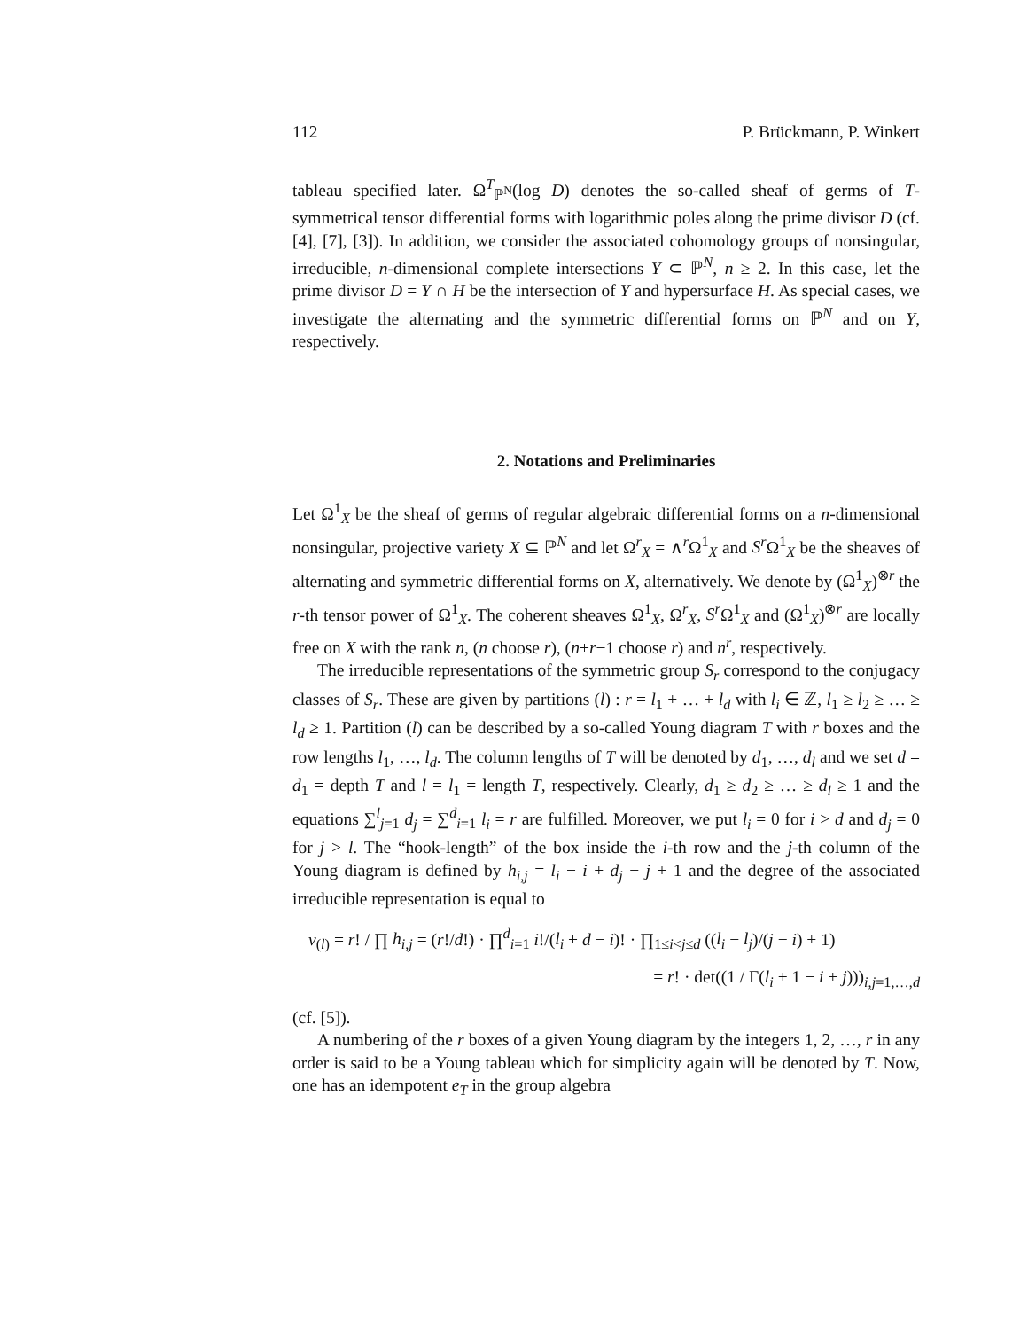112 P. Brückmann, P. Winkert
tableau specified later. Ω<sup>T</sup><sub>ℙ<sup>N</sup></sub>(log D) denotes the so-called sheaf of germs of T-symmetrical tensor differential forms with logarithmic poles along the prime divisor D (cf. [4], [7], [3]). In addition, we consider the associated cohomology groups of nonsingular, irreducible, n-dimensional complete intersections Y ⊂ ℙ<sup>N</sup>, n ≥ 2. In this case, let the prime divisor D = Y ∩ H be the intersection of Y and hypersurface H. As special cases, we investigate the alternating and the symmetric differential forms on ℙ<sup>N</sup> and on Y, respectively.
2. Notations and Preliminaries
Let Ω<sup>1</sup><sub>X</sub> be the sheaf of germs of regular algebraic differential forms on a n-dimensional nonsingular, projective variety X ⊆ ℙ<sup>N</sup> and let Ω<sup>r</sup><sub>X</sub> = ∧<sup>r</sup>Ω<sup>1</sup><sub>X</sub> and S<sup>r</sup> Ω<sup>1</sup><sub>X</sub> be the sheaves of alternating and symmetric differential forms on X, alternatively. We denote by (Ω<sup>1</sup><sub>X</sub>)<sup>⊗r</sup> the r-th tensor power of Ω<sup>1</sup><sub>X</sub>. The coherent sheaves Ω<sup>1</sup><sub>X</sub>, Ω<sup>r</sup><sub>X</sub>, S<sup>r</sup> Ω<sup>1</sup><sub>X</sub> and (Ω<sup>1</sup><sub>X</sub>)<sup>⊗r</sup> are locally free on X with the rank n, (n choose r), (n+r−1 choose r) and n<sup>r</sup>, respectively.
The irreducible representations of the symmetric group S<sub>r</sub> correspond to the conjugacy classes of S<sub>r</sub>. These are given by partitions (l) : r = l<sub>1</sub> + … + l<sub>d</sub> with l<sub>i</sub> ∈ ℤ, l<sub>1</sub> ≥ l<sub>2</sub> ≥ … ≥ l<sub>d</sub> ≥ 1. Partition (l) can be described by a so-called Young diagram T with r boxes and the row lengths l<sub>1</sub>, …, l<sub>d</sub>. The column lengths of T will be denoted by d<sub>1</sub>, …, d<sub>l</sub> and we set d = d<sub>1</sub> = depth T and l = l<sub>1</sub> = length T, respectively. Clearly, d<sub>1</sub> ≥ d<sub>2</sub> ≥ … ≥ d<sub>l</sub> ≥ 1 and the equations ∑<sup>l</sup><sub>j=1</sub> d<sub>j</sub> = ∑<sup>d</sup><sub>i=1</sub> l<sub>i</sub> = r are fulfilled. Moreover, we put l<sub>i</sub> = 0 for i > d and d<sub>j</sub> = 0 for j > l. The “hook-length” of the box inside the i-th row and the j-th column of the Young diagram is defined by h<sub>i,j</sub> = l<sub>i</sub> − i + d<sub>j</sub> − j + 1 and the degree of the associated irreducible representation is equal to
ν<sub>(l)</sub> = r! / ∏ h<sub>i,j</sub> = (r!/d!) · ∏<sup>d</sup><sub>i=1</sub> i!/(l<sub>i</sub> + d − i)! · ∏<sub>1≤i<j≤d</sub> ((l<sub>i</sub> − l<sub>j</sub>)/(j − i) + 1)
= r! · det((1 / Γ(l<sub>i</sub> + 1 − i + j)))<sub>i,j=1,…,d</sub>
(cf. [5]).
A numbering of the r boxes of a given Young diagram by the integers 1, 2, …, r in any order is said to be a Young tableau which for simplicity again will be denoted by T. Now, one has an idempotent e<sub>T</sub> in the group algebra